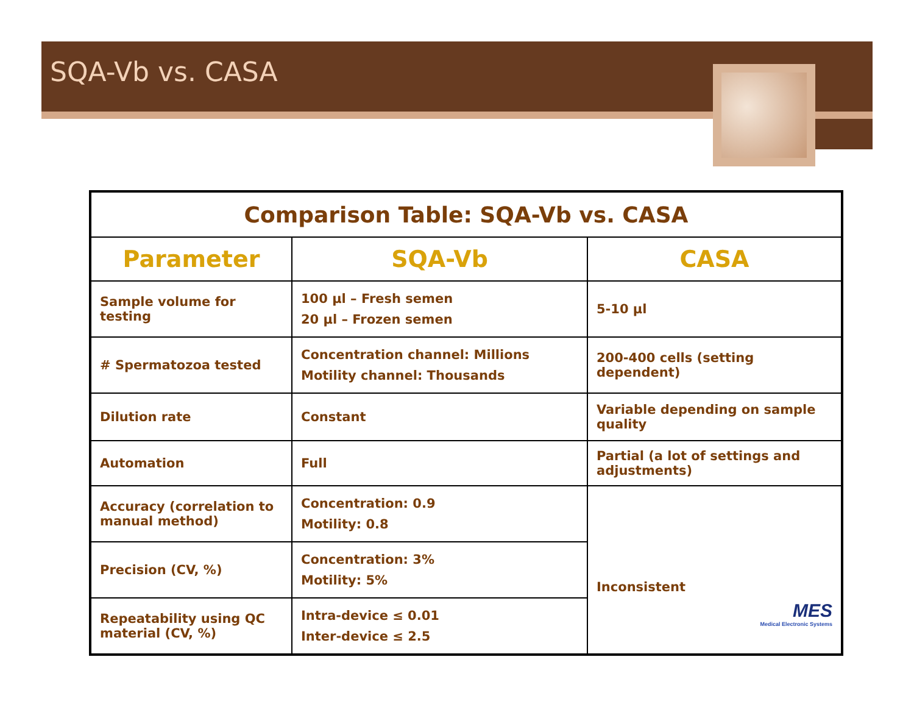SQA-Vb vs. CASA
| Comparison Table: SQA-Vb vs. CASA | | |
| --- | --- | --- |
| Parameter | SQA-Vb | CASA |
| Sample volume for testing | 100 µl – Fresh semen 20 µl – Frozen semen | 5-10 µl |
| # Spermatozoa tested | Concentration channel: Millions Motility channel: Thousands | 200-400 cells (setting dependent) |
| Dilution rate | Constant | Variable depending on sample quality |
| Automation | Full | Partial (a lot of settings and adjustments) |
| Accuracy (correlation to manual method) | Concentration: 0.9 Motility: 0.8 | Inconsistent MES Medical Electronic Systems |
| Precision (CV, %) | Concentration: 3% Motility: 5% | |
| Repeatability using QC material (CV, %) | Intra-device ≤ 0.01 Inter-device ≤ 2.5 | |